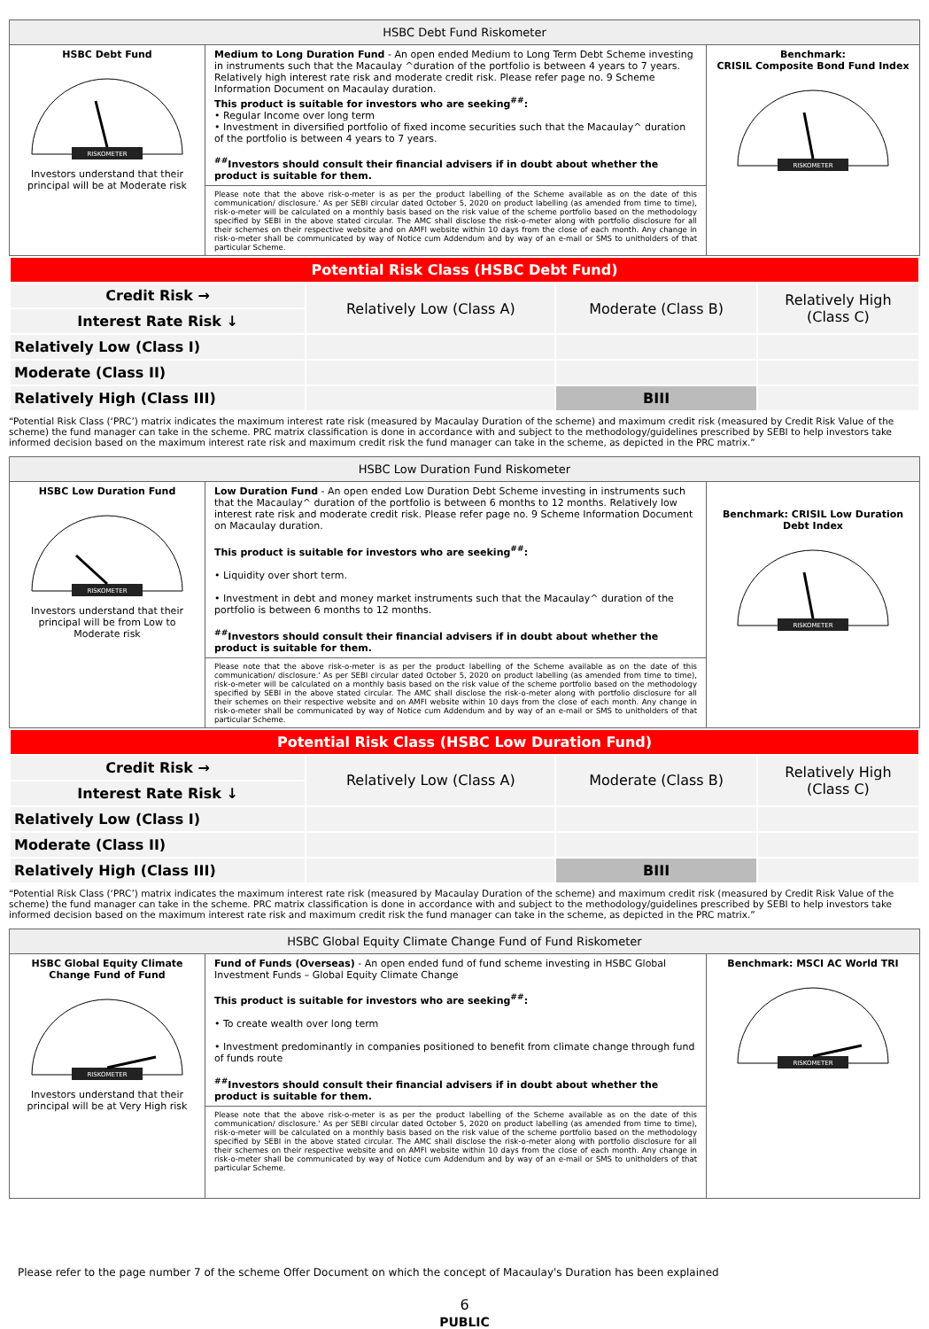| HSBC Debt Fund Riskometer | | |
| --- | --- | --- |
| HSBC Debt Fund RISKOMETER Investors understand that their principal will be at Moderate risk | Medium to Long Duration Fund - An open ended Medium to Long Term Debt Scheme investing in instruments such that the Macaulay ^duration of the portfolio is between 4 years to 7 years. Relatively high interest rate risk and moderate credit risk. Please refer page no. 9 Scheme Information Document on Macaulay duration. This product is suitable for investors who are seeking<sup>##</sup>: • Regular Income over long term • Investment in diversified portfolio of fixed income securities such that the Macaulay^ duration of the portfolio is between 4 years to 7 years. <sup>##</sup> Investors should consult their financial advisers if in doubt about whether the product is suitable for them. | Benchmark: CRISIL Composite Bond Fund Index RISKOMETER |
| | Please note that the above risk-o-meter is as per the product labelling of the Scheme available as on the date of this communication/ disclosure.' As per SEBI circular dated October 5, 2020 on product labelling (as amended from time to time), risk-o-meter will be calculated on a monthly basis based on the risk value of the scheme portfolio based on the methodology specified by SEBI in the above stated circular. The AMC shall disclose the risk-o-meter along with portfolio disclosure for all their schemes on their respective website and on AMFI website within 10 days from the close of each month. Any change in risk-o-meter shall be communicated by way of Notice cum Addendum and by way of an e-mail or SMS to unitholders of that particular Scheme. | |
| Potential Risk Class (HSBC Debt Fund) | | | |
| Credit Risk → | Relatively Low (Class A) | Moderate (Class B) | Relatively High (Class C) |
| Interest Rate Risk ↓ | | | |
| Relatively Low (Class I) | | | |
| Moderate (Class II) | | | |
| Relatively High (Class III) | | BIII | |
“Potential Risk Class (‘PRC’) matrix indicates the maximum interest rate risk (measured by Macaulay Duration of the scheme) and maximum credit risk (measured by Credit Risk Value of the scheme) the fund manager can take in the scheme. PRC matrix classification is done in accordance with and subject to the methodology/guidelines prescribed by SEBI to help investors take informed decision based on the maximum interest rate risk and maximum credit risk the fund manager can take in the scheme, as depicted in the PRC matrix.”
| HSBC Low Duration Fund Riskometer | | |
| --- | --- | --- |
| HSBC Low Duration Fund RISKOMETER Investors understand that their principal will be from Low to Moderate risk | Low Duration Fund - An open ended Low Duration Debt Scheme investing in instruments such that the Macaulay^ duration of the portfolio is between 6 months to 12 months. Relatively low interest rate risk and moderate credit risk. Please refer page no. 9 Scheme Information Document on Macaulay duration. This product is suitable for investors who are seeking<sup>##</sup>: • Liquidity over short term. • Investment in debt and money market instruments such that the Macaulay^ duration of the portfolio is between 6 months to 12 months. <sup>##</sup> Investors should consult their financial advisers if in doubt about whether the product is suitable for them. | Benchmark: CRISIL Low Duration Debt Index RISKOMETER |
| | Please note that the above risk-o-meter is as per the product labelling of the Scheme available as on the date of this communication/ disclosure.' As per SEBI circular dated October 5, 2020 on product labelling (as amended from time to time), risk-o-meter will be calculated on a monthly basis based on the risk value of the scheme portfolio based on the methodology specified by SEBI in the above stated circular. The AMC shall disclose the risk-o-meter along with portfolio disclosure for all their schemes on their respective website and on AMFI website within 10 days from the close of each month. Any change in risk-o-meter shall be communicated by way of Notice cum Addendum and by way of an e-mail or SMS to unitholders of that particular Scheme. | |
| Potential Risk Class (HSBC Low Duration Fund) | | | |
| Credit Risk → | Relatively Low (Class A) | Moderate (Class B) | Relatively High (Class C) |
| Interest Rate Risk ↓ | | | |
| Relatively Low (Class I) | | | |
| Moderate (Class II) | | | |
| Relatively High (Class III) | | BIII | |
“Potential Risk Class (‘PRC’) matrix indicates the maximum interest rate risk (measured by Macaulay Duration of the scheme) and maximum credit risk (measured by Credit Risk Value of the scheme) the fund manager can take in the scheme. PRC matrix classification is done in accordance with and subject to the methodology/guidelines prescribed by SEBI to help investors take informed decision based on the maximum interest rate risk and maximum credit risk the fund manager can take in the scheme, as depicted in the PRC matrix.”
| HSBC Global Equity Climate Change Fund of Fund Riskometer | | |
| --- | --- | --- |
| HSBC Global Equity Climate Change Fund of Fund RISKOMETER Investors understand that their principal will be at Very High risk | Fund of Funds (Overseas) - An open ended fund of fund scheme investing in HSBC Global Investment Funds – Global Equity Climate Change This product is suitable for investors who are seeking<sup>##</sup>: • To create wealth over long term • Investment predominantly in companies positioned to benefit from climate change through fund of funds route <sup>##</sup> Investors should consult their financial advisers if in doubt about whether the product is suitable for them. | Benchmark: MSCI AC World TRI RISKOMETER |
| | Please note that the above risk-o-meter is as per the product labelling of the Scheme available as on the date of this communication/ disclosure.' As per SEBI circular dated October 5, 2020 on product labelling (as amended from time to time), risk-o-meter will be calculated on a monthly basis based on the risk value of the scheme portfolio based on the methodology specified by SEBI in the above stated circular. The AMC shall disclose the risk-o-meter along with portfolio disclosure for all their schemes on their respective website and on AMFI website within 10 days from the close of each month. Any change in risk-o-meter shall be communicated by way of Notice cum Addendum and by way of an e-mail or SMS to unitholders of that particular Scheme. | |
Please refer to the page number 7 of the scheme Offer Document on which the concept of Macaulay's Duration has been explained
6
PUBLIC